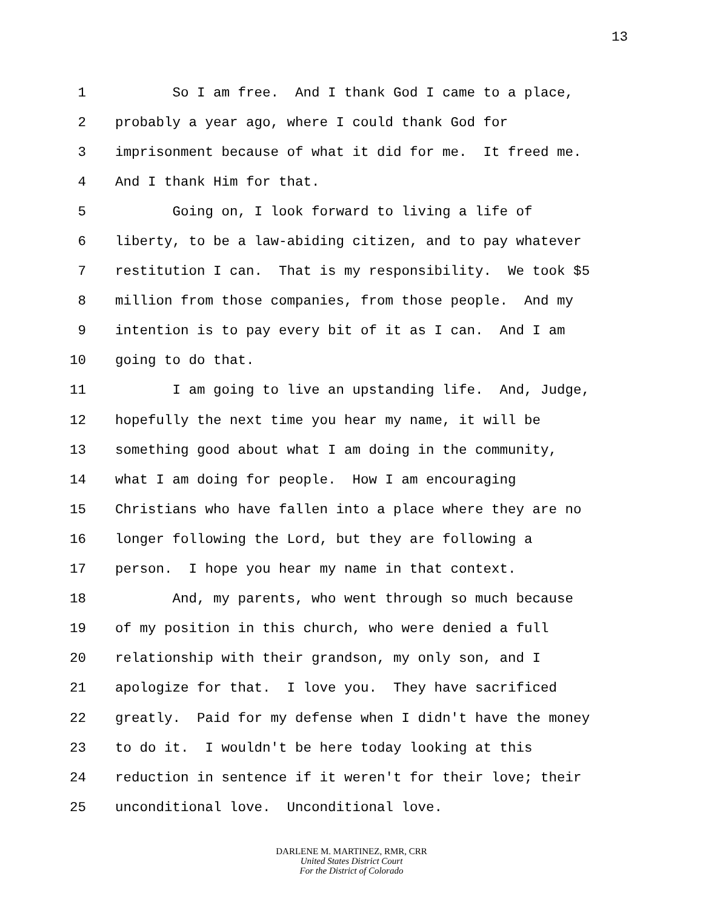13
1 So I am free. And I thank God I came to a place,
2 probably a year ago, where I could thank God for
3 imprisonment because of what it did for me. It freed me.
4 And I thank Him for that.
5 Going on, I look forward to living a life of
6 liberty, to be a law-abiding citizen, and to pay whatever
7 restitution I can. That is my responsibility. We took $5
8 million from those companies, from those people. And my
9 intention is to pay every bit of it as I can. And I am
10 going to do that.
11 I am going to live an upstanding life. And, Judge,
12 hopefully the next time you hear my name, it will be
13 something good about what I am doing in the community,
14 what I am doing for people. How I am encouraging
15 Christians who have fallen into a place where they are no
16 longer following the Lord, but they are following a
17 person. I hope you hear my name in that context.
18 And, my parents, who went through so much because
19 of my position in this church, who were denied a full
20 relationship with their grandson, my only son, and I
21 apologize for that. I love you. They have sacrificed
22 greatly. Paid for my defense when I didn't have the money
23 to do it. I wouldn't be here today looking at this
24 reduction in sentence if it weren't for their love; their
25 unconditional love. Unconditional love.
DARLENE M. MARTINEZ, RMR, CRR
United States District Court
For the District of Colorado